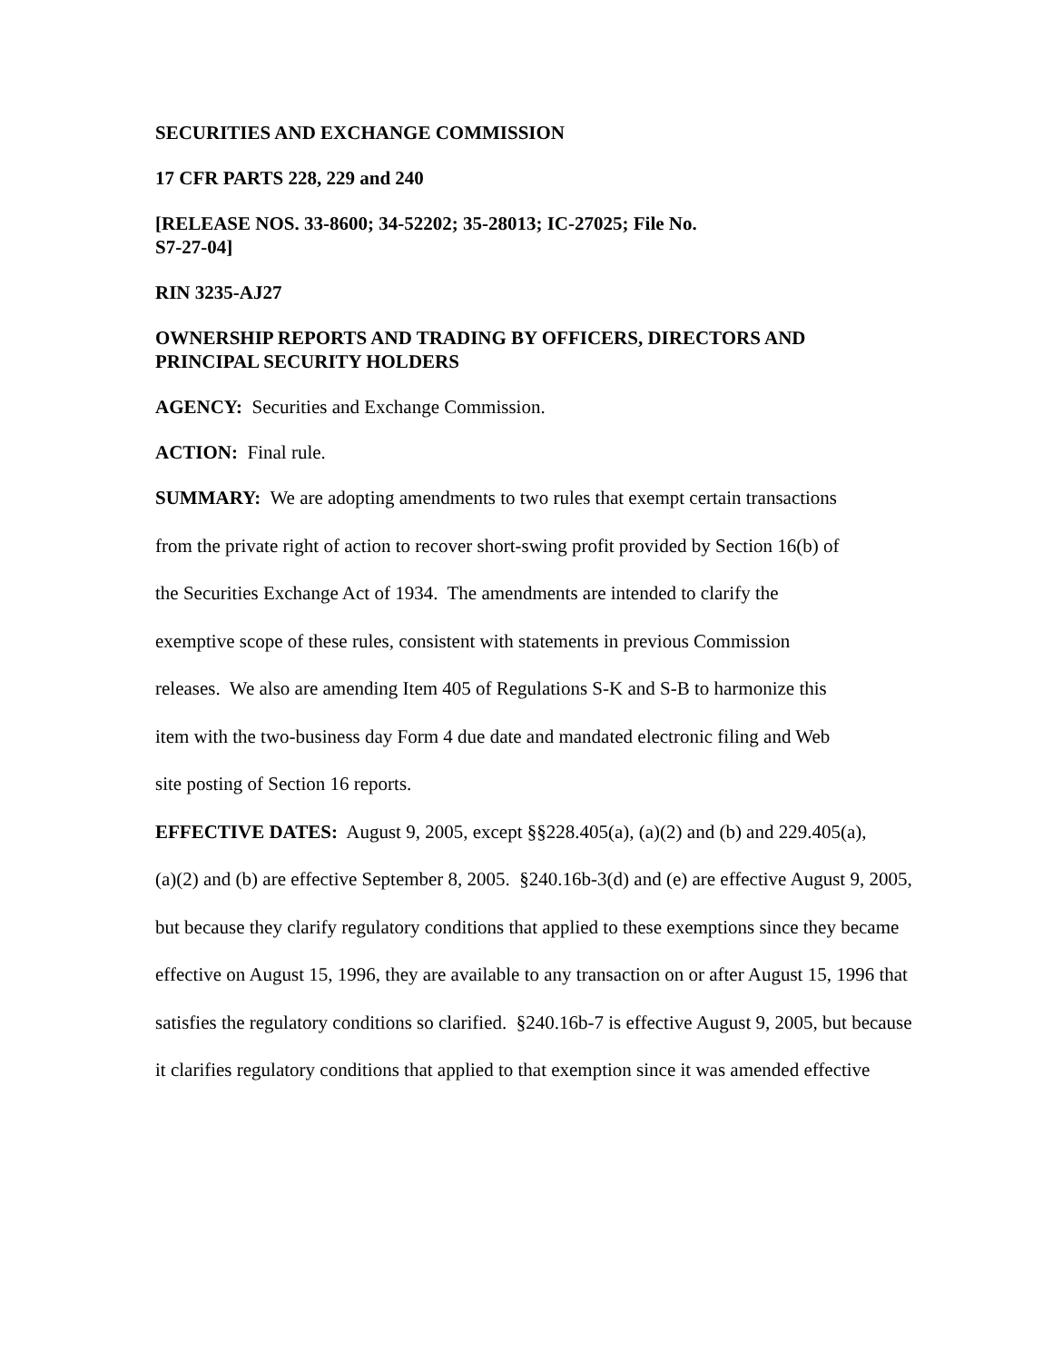SECURITIES AND EXCHANGE COMMISSION
17 CFR PARTS 228, 229 and 240
[RELEASE NOS. 33-8600; 34-52202; 35-28013; IC-27025; File No.
S7-27-04]
RIN 3235-AJ27
OWNERSHIP REPORTS AND TRADING BY OFFICERS, DIRECTORS AND
PRINCIPAL SECURITY HOLDERS
AGENCY: Securities and Exchange Commission.
ACTION: Final rule.
SUMMARY: We are adopting amendments to two rules that exempt certain transactions
from the private right of action to recover short-swing profit provided by Section 16(b) of
the Securities Exchange Act of 1934. The amendments are intended to clarify the
exemptive scope of these rules, consistent with statements in previous Commission
releases. We also are amending Item 405 of Regulations S-K and S-B to harmonize this
item with the two-business day Form 4 due date and mandated electronic filing and Web
site posting of Section 16 reports.
EFFECTIVE DATES: August 9, 2005, except §§228.405(a), (a)(2) and (b) and 229.405(a),
(a)(2) and (b) are effective September 8, 2005. §240.16b-3(d) and (e) are effective August 9, 2005,
but because they clarify regulatory conditions that applied to these exemptions since they became
effective on August 15, 1996, they are available to any transaction on or after August 15, 1996 that
satisfies the regulatory conditions so clarified. §240.16b-7 is effective August 9, 2005, but because
it clarifies regulatory conditions that applied to that exemption since it was amended effective